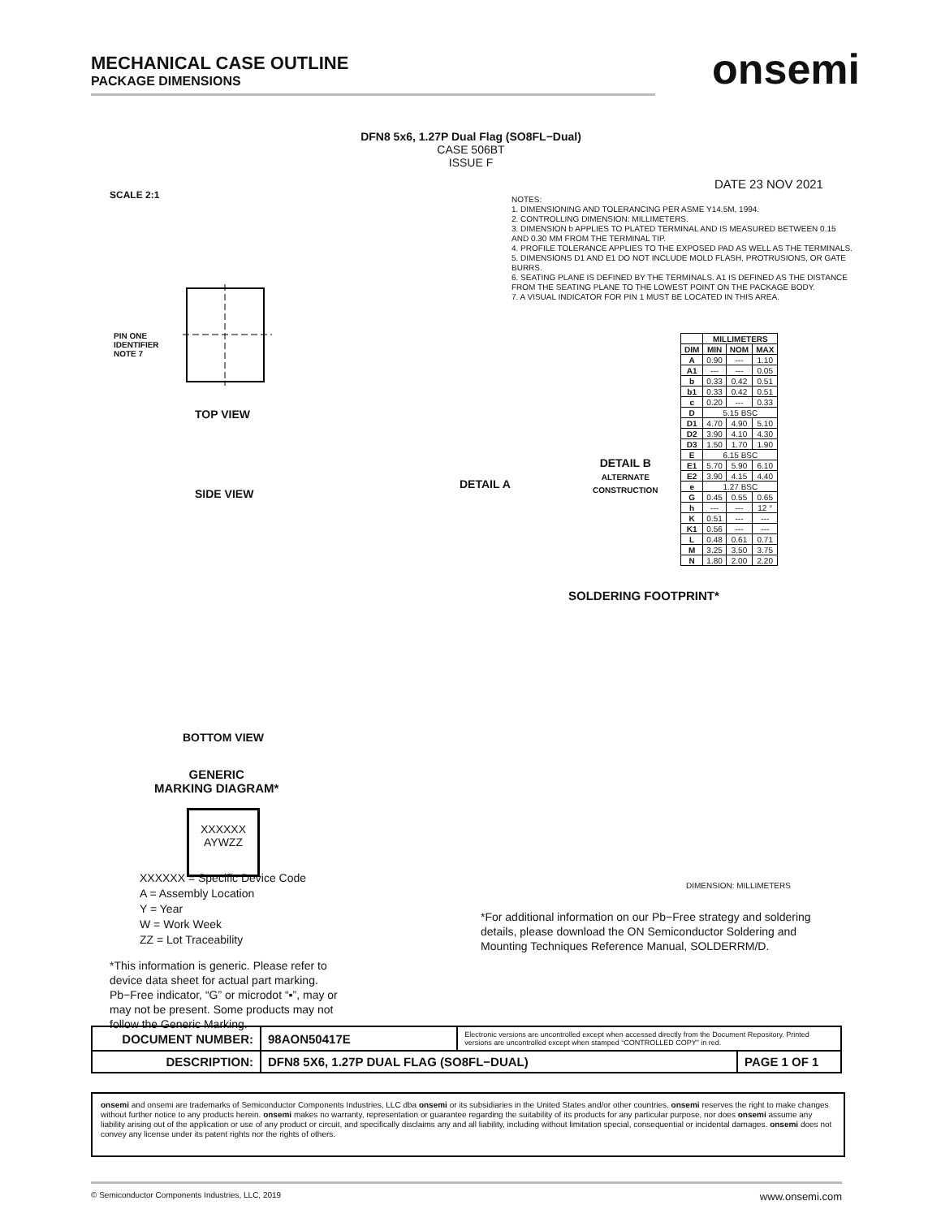MECHANICAL CASE OUTLINE
PACKAGE DIMENSIONS
onsemi
DFN8 5x6, 1.27P Dual Flag (SO8FL−Dual)
CASE 506BT
ISSUE F
DATE 23 NOV 2021
SCALE 2:1
NOTES:
1. DIMENSIONING AND TOLERANCING PER ASME Y14.5M, 1994.
2. CONTROLLING DIMENSION: MILLIMETERS.
3. DIMENSION b APPLIES TO PLATED TERMINAL AND IS MEASURED BETWEEN 0.15 AND 0.30 MM FROM THE TERMINAL TIP.
4. PROFILE TOLERANCE APPLIES TO THE EXPOSED PAD AS WELL AS THE TERMINALS.
5. DIMENSIONS D1 AND E1 DO NOT INCLUDE MOLD FLASH, PROTRUSIONS, OR GATE BURRS.
6. SEATING PLANE IS DEFINED BY THE TERMINALS. A1 IS DEFINED AS THE DISTANCE FROM THE SEATING PLANE TO THE LOWEST POINT ON THE PACKAGE BODY.
7. A VISUAL INDICATOR FOR PIN 1 MUST BE LOCATED IN THIS AREA.
| | MILLIMETERS | | |
| --- | --- | --- | --- |
| DIM | MIN | NOM | MAX |
| A | 0.90 | --- | 1.10 |
| A1 | --- | --- | 0.05 |
| b | 0.33 | 0.42 | 0.51 |
| b1 | 0.33 | 0.42 | 0.51 |
| c | 0.20 | --- | 0.33 |
| D | 5.15 BSC | | |
| D1 | 4.70 | 4.90 | 5.10 |
| D2 | 3.90 | 4.10 | 4.30 |
| D3 | 1.50 | 1.70 | 1.90 |
| E | 6.15 BSC | | |
| E1 | 5.70 | 5.90 | 6.10 |
| E2 | 3.90 | 4.15 | 4.40 |
| e | 1.27 BSC | | |
| G | 0.45 | 0.55 | 0.65 |
| h | --- | --- | 12 ° |
| K | 0.51 | --- | --- |
| K1 | 0.56 | --- | --- |
| L | 0.48 | 0.61 | 0.71 |
| M | 3.25 | 3.50 | 3.75 |
| N | 1.80 | 2.00 | 2.20 |
PIN ONE
IDENTIFIER
NOTE 7
TOP VIEW
SIDE VIEW
DETAIL A
DETAIL B
ALTERNATE
CONSTRUCTION
BOTTOM VIEW
GENERIC
MARKING DIAGRAM*
XXXXXX
AYWZZ
SOLDERING FOOTPRINT*
DIMENSION: MILLIMETERS
XXXXXX = Specific Device Code
A = Assembly Location
Y = Year
W = Work Week
ZZ = Lot Traceability
*This information is generic. Please refer to device data sheet for actual part marking. Pb−Free indicator, “G” or microdot “▪”, may or may not be present. Some products may not follow the Generic Marking.
*For additional information on our Pb−Free strategy and soldering details, please download the ON Semiconductor Soldering and Mounting Techniques Reference Manual, SOLDERRM/D.
| DOCUMENT NUMBER: | 98AON50417E | Electronic versions are uncontrolled except when accessed directly from the Document Repository. Printed versions are uncontrolled except when stamped “CONTROLLED COPY” in red. | |
| DESCRIPTION: | DFN8 5X6, 1.27P DUAL FLAG (SO8FL−DUAL) | | PAGE 1 OF 1 |
onsemi and onsemi are trademarks of Semiconductor Components Industries, LLC dba onsemi or its subsidiaries in the United States and/or other countries. onsemi reserves the right to make changes without further notice to any products herein. onsemi makes no warranty, representation or guarantee regarding the suitability of its products for any particular purpose, nor does onsemi assume any liability arising out of the application or use of any product or circuit, and specifically disclaims any and all liability, including without limitation special, consequential or incidental damages. onsemi does not convey any license under its patent rights nor the rights of others.
© Semiconductor Components Industries, LLC, 2019 www.onsemi.com